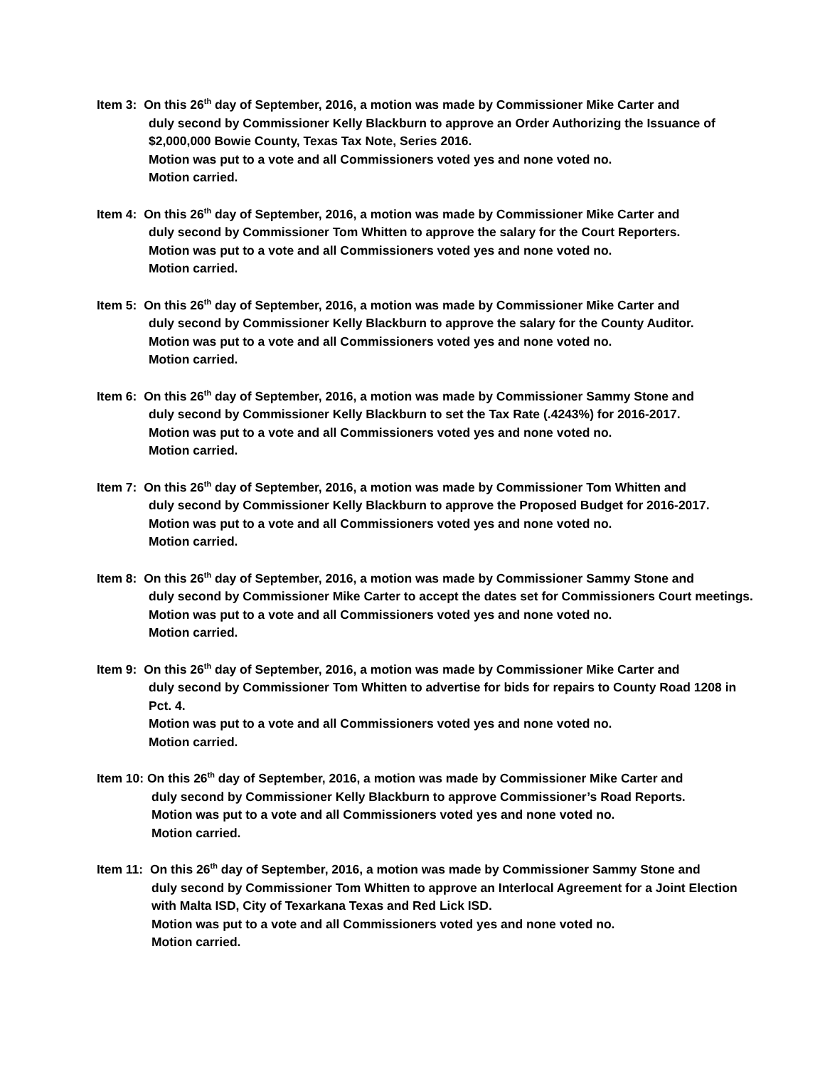Item 3: On this 26<sup>th</sup> day of September, 2016, a motion was made by Commissioner Mike Carter and
duly second by Commissioner Kelly Blackburn to approve an Order Authorizing the Issuance of $2,000,000 Bowie County, Texas Tax Note, Series 2016.
Motion was put to a vote and all Commissioners voted yes and none voted no.
Motion carried.
Item 4: On this 26<sup>th</sup> day of September, 2016, a motion was made by Commissioner Mike Carter and
duly second by Commissioner Tom Whitten to approve the salary for the Court Reporters.
Motion was put to a vote and all Commissioners voted yes and none voted no.
Motion carried.
Item 5: On this 26<sup>th</sup> day of September, 2016, a motion was made by Commissioner Mike Carter and
duly second by Commissioner Kelly Blackburn to approve the salary for the County Auditor.
Motion was put to a vote and all Commissioners voted yes and none voted no.
Motion carried.
Item 6: On this 26<sup>th</sup> day of September, 2016, a motion was made by Commissioner Sammy Stone and
duly second by Commissioner Kelly Blackburn to set the Tax Rate (.4243%) for 2016-2017.
Motion was put to a vote and all Commissioners voted yes and none voted no.
Motion carried.
Item 7: On this 26<sup>th</sup> day of September, 2016, a motion was made by Commissioner Tom Whitten and
duly second by Commissioner Kelly Blackburn to approve the Proposed Budget for 2016-2017.
Motion was put to a vote and all Commissioners voted yes and none voted no.
Motion carried.
Item 8: On this 26<sup>th</sup> day of September, 2016, a motion was made by Commissioner Sammy Stone and
duly second by Commissioner Mike Carter to accept the dates set for Commissioners Court meetings.
Motion was put to a vote and all Commissioners voted yes and none voted no.
Motion carried.
Item 9: On this 26<sup>th</sup> day of September, 2016, a motion was made by Commissioner Mike Carter and
duly second by Commissioner Tom Whitten to advertise for bids for repairs to County Road 1208 in Pct. 4.
Motion was put to a vote and all Commissioners voted yes and none voted no.
Motion carried.
Item 10: On this 26<sup>th</sup> day of September, 2016, a motion was made by Commissioner Mike Carter and
duly second by Commissioner Kelly Blackburn to approve Commissioner’s Road Reports.
Motion was put to a vote and all Commissioners voted yes and none voted no.
Motion carried.
Item 11: On this 26<sup>th</sup> day of September, 2016, a motion was made by Commissioner Sammy Stone and
duly second by Commissioner Tom Whitten to approve an Interlocal Agreement for a Joint Election with Malta ISD, City of Texarkana Texas and Red Lick ISD.
Motion was put to a vote and all Commissioners voted yes and none voted no.
Motion carried.